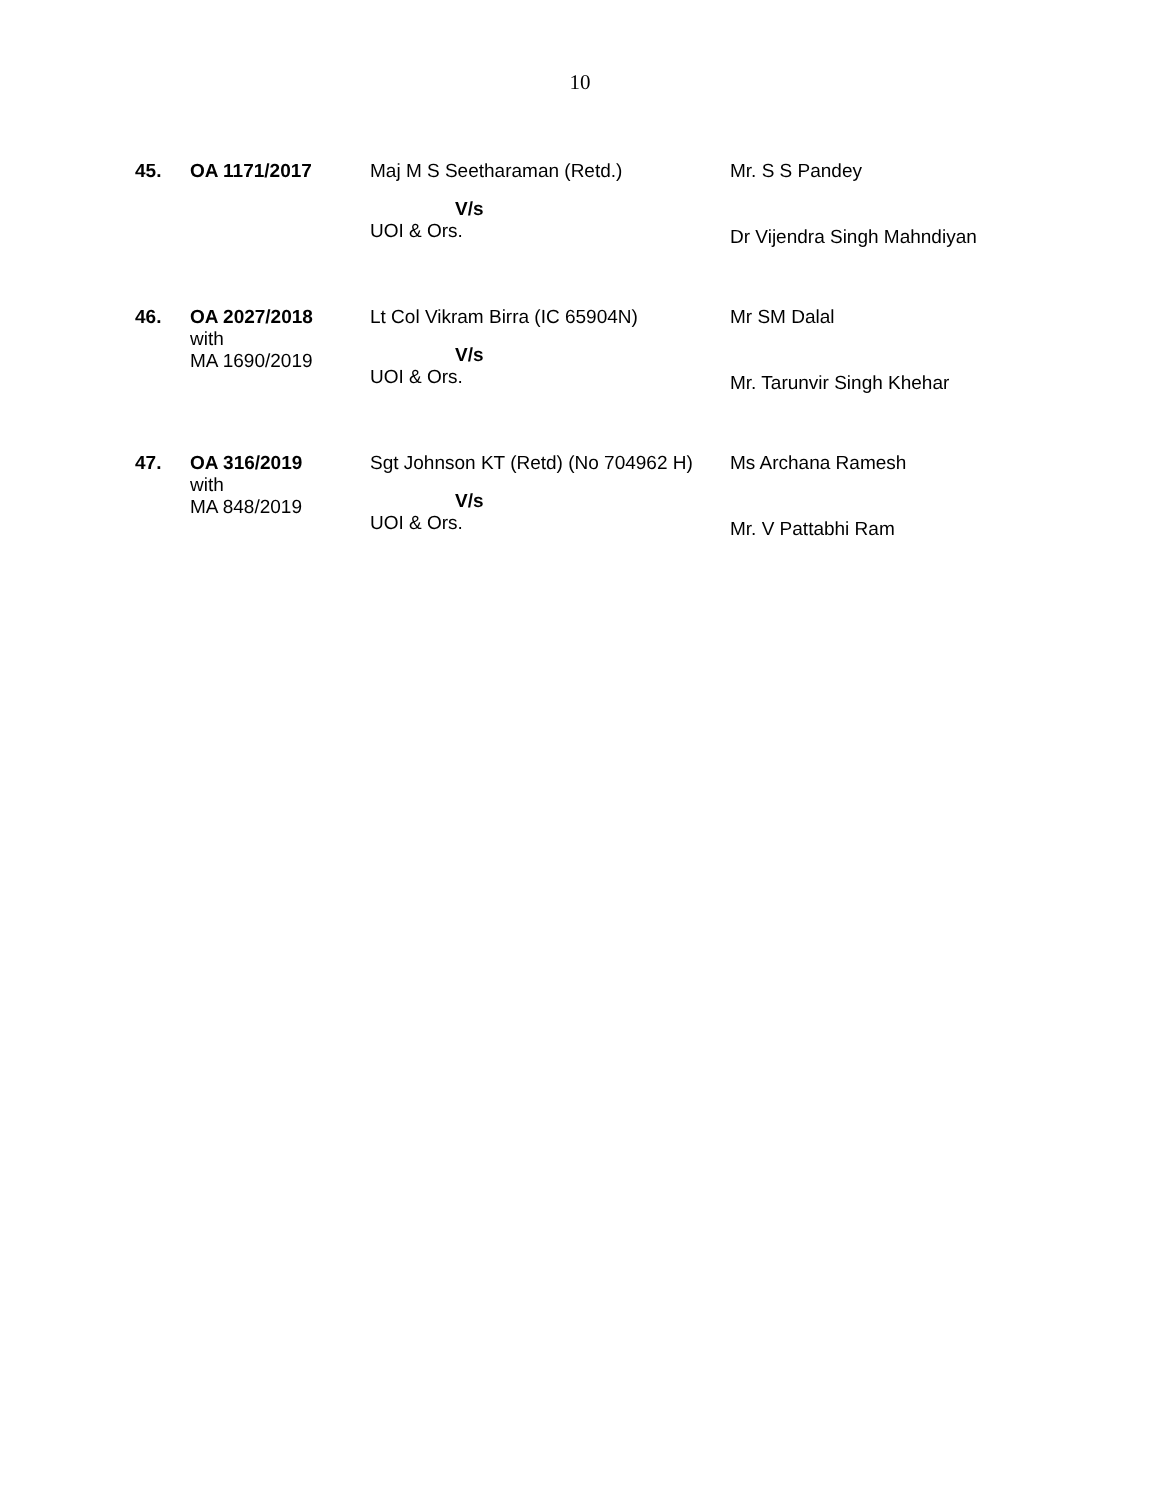10
| 45. | OA 1171/2017 | Maj M S Seetharaman (Retd.) V/s UOI & Ors. | Mr. S S Pandey Dr Vijendra Singh Mahndiyan |
| 46. | OA 2027/2018 with MA 1690/2019 | Lt Col Vikram Birra (IC 65904N) V/s UOI & Ors. | Mr SM Dalal Mr. Tarunvir Singh Khehar |
| 47. | OA 316/2019 with MA 848/2019 | Sgt Johnson KT (Retd) (No 704962 H) V/s UOI & Ors. | Ms Archana Ramesh Mr. V Pattabhi Ram |